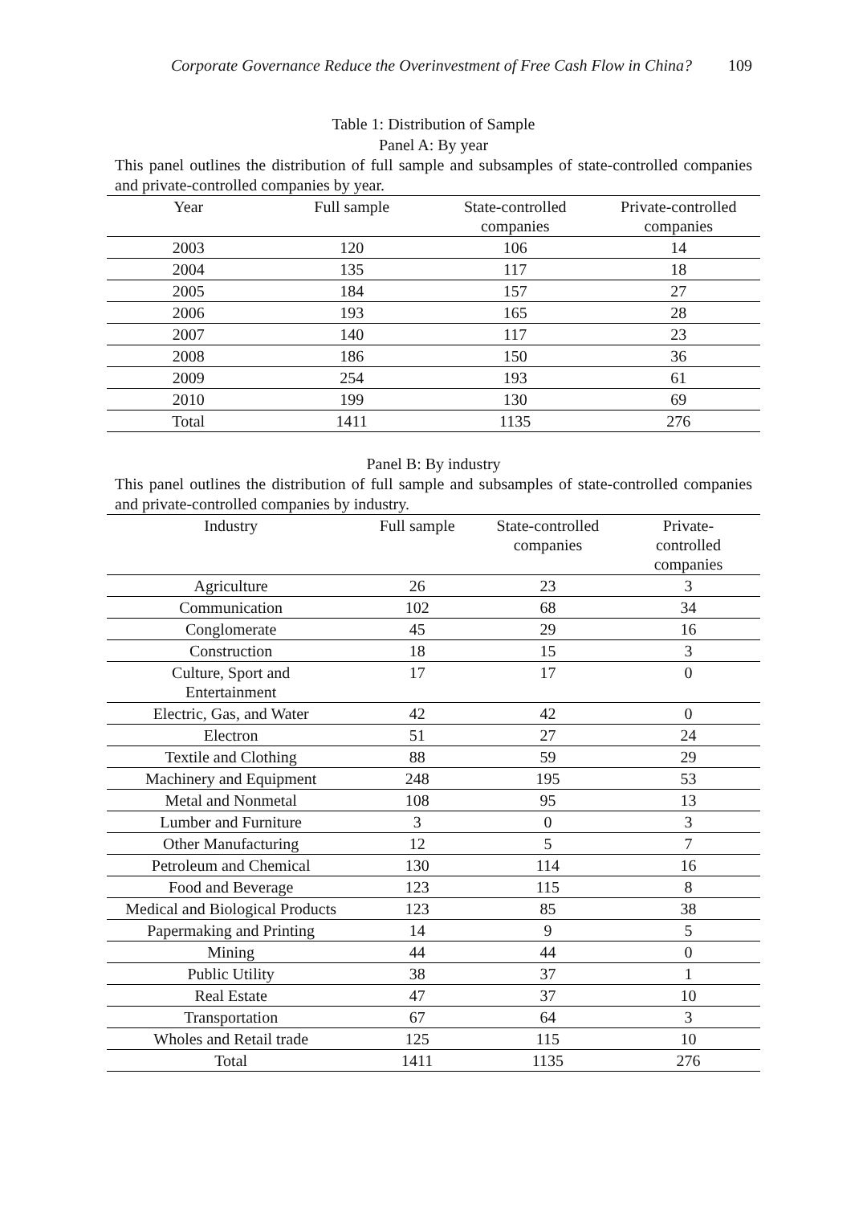Corporate Governance Reduce the Overinvestment of Free Cash Flow in China? 109
Table 1: Distribution of Sample
Panel A: By year
This panel outlines the distribution of full sample and subsamples of state-controlled companies and private-controlled companies by year.
| Year | Full sample | State-controlled companies | Private-controlled companies |
| --- | --- | --- | --- |
| 2003 | 120 | 106 | 14 |
| 2004 | 135 | 117 | 18 |
| 2005 | 184 | 157 | 27 |
| 2006 | 193 | 165 | 28 |
| 2007 | 140 | 117 | 23 |
| 2008 | 186 | 150 | 36 |
| 2009 | 254 | 193 | 61 |
| 2010 | 199 | 130 | 69 |
| Total | 1411 | 1135 | 276 |
Panel B: By industry
This panel outlines the distribution of full sample and subsamples of state-controlled companies and private-controlled companies by industry.
| Industry | Full sample | State-controlled companies | Private- controlled companies |
| --- | --- | --- | --- |
| Agriculture | 26 | 23 | 3 |
| Communication | 102 | 68 | 34 |
| Conglomerate | 45 | 29 | 16 |
| Construction | 18 | 15 | 3 |
| Culture, Sport and Entertainment | 17 | 17 | 0 |
| Electric, Gas, and Water | 42 | 42 | 0 |
| Electron | 51 | 27 | 24 |
| Textile and Clothing | 88 | 59 | 29 |
| Machinery and Equipment | 248 | 195 | 53 |
| Metal and Nonmetal | 108 | 95 | 13 |
| Lumber and Furniture | 3 | 0 | 3 |
| Other Manufacturing | 12 | 5 | 7 |
| Petroleum and Chemical | 130 | 114 | 16 |
| Food and Beverage | 123 | 115 | 8 |
| Medical and Biological Products | 123 | 85 | 38 |
| Papermaking and Printing | 14 | 9 | 5 |
| Mining | 44 | 44 | 0 |
| Public Utility | 38 | 37 | 1 |
| Real Estate | 47 | 37 | 10 |
| Transportation | 67 | 64 | 3 |
| Wholes and Retail trade | 125 | 115 | 10 |
| Total | 1411 | 1135 | 276 |